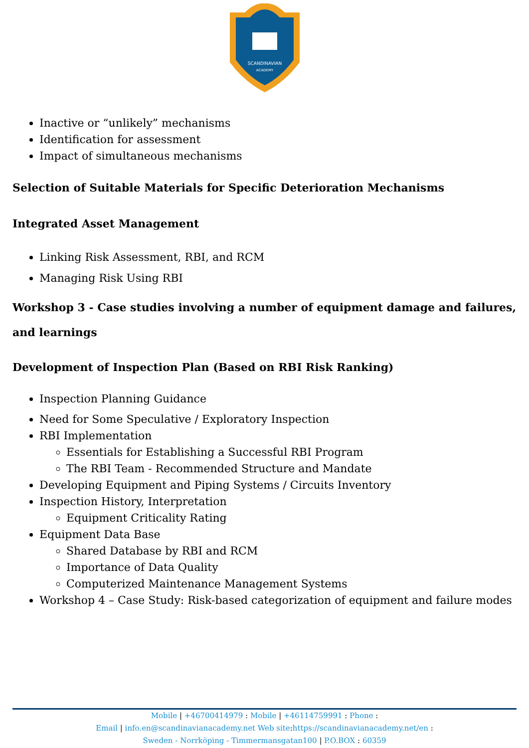SCANDINAVIAN
ACADEMY
Inactive or “unlikely” mechanisms
Identification for assessment
Impact of simultaneous mechanisms
Selection of Suitable Materials for Specific Deterioration Mechanisms
Integrated Asset Management
Linking Risk Assessment, RBI, and RCM
Managing Risk Using RBI
Workshop 3 - Case studies involving a number of equipment damage and failures, and learnings
Development of Inspection Plan (Based on RBI Risk Ranking)
Inspection Planning Guidance
Need for Some Speculative / Exploratory Inspection
RBI Implementation
Essentials for Establishing a Successful RBI Program
The RBI Team - Recommended Structure and Mandate
Developing Equipment and Piping Systems / Circuits Inventory
Inspection History, Interpretation
Equipment Criticality Rating
Equipment Data Base
Shared Database by RBI and RCM
Importance of Data Quality
Computerized Maintenance Management Systems
Workshop 4 – Case Study: Risk-based categorization of equipment and failure modes
Mobile | +46700414979 : Mobile | +46114759991 : Phone :
Email | info.en@scandinavianacademy.net Web site: https://scandinavianacademy.net/en :
Sweden - Norrköping - Timmermansgatan100 | P.O.BOX : 60359